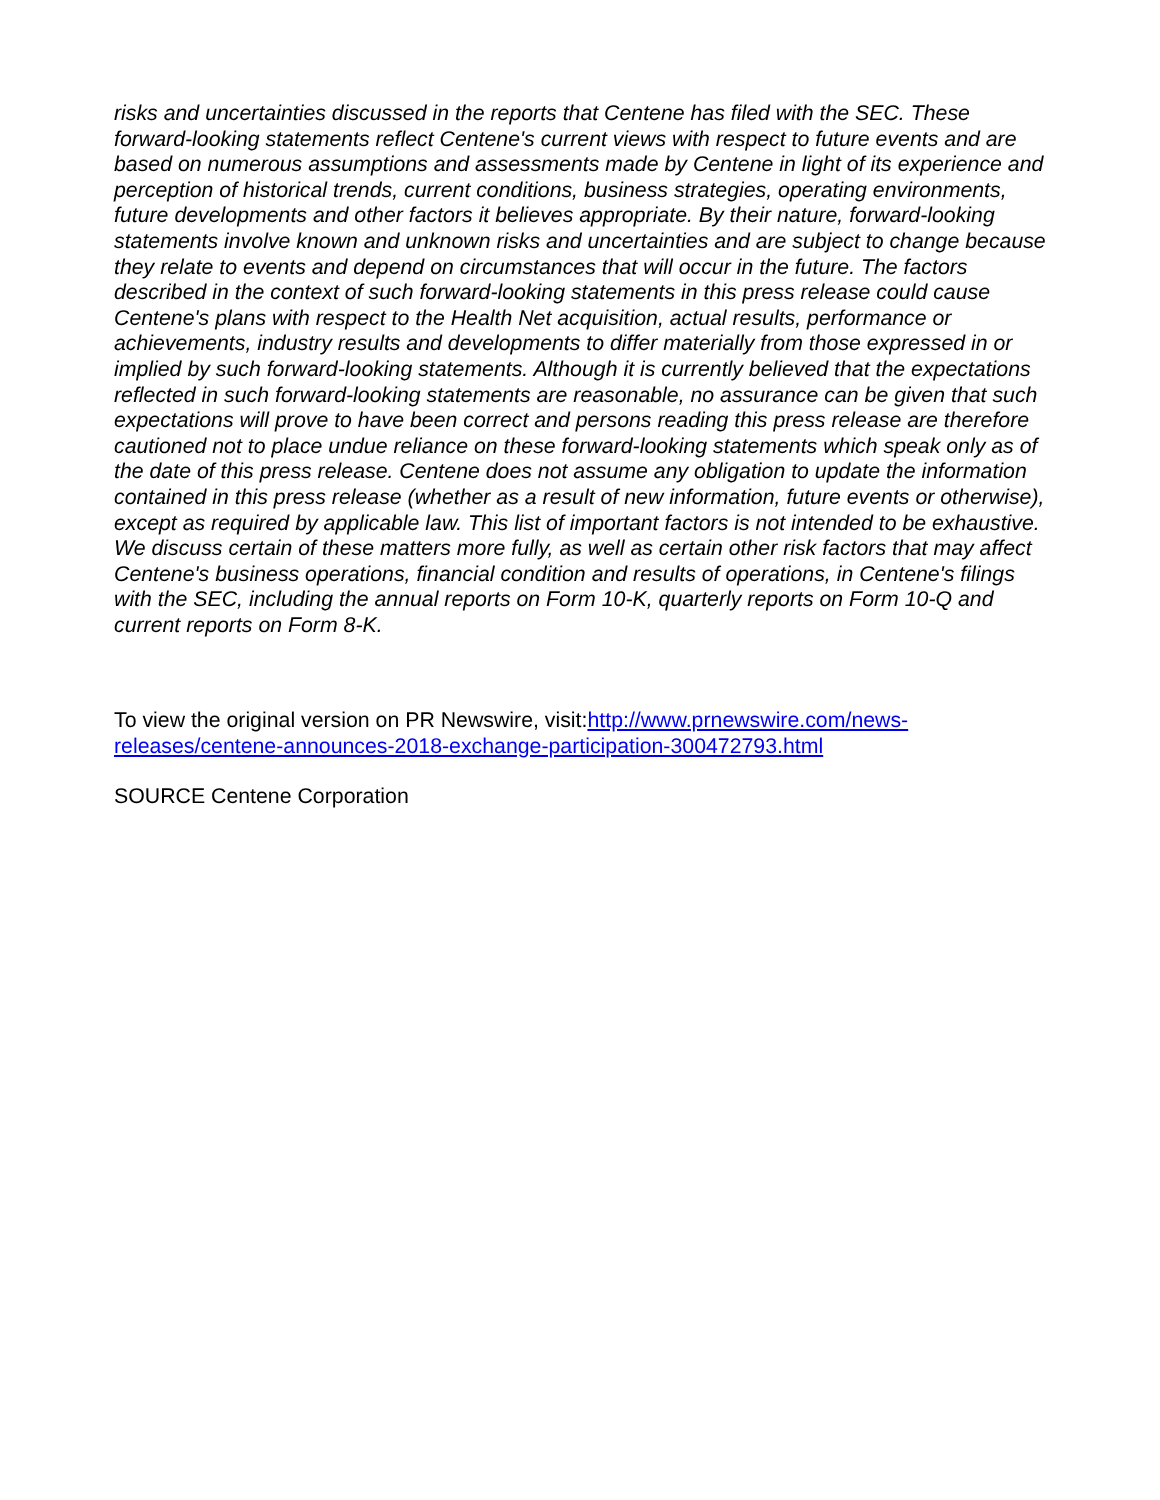risks and uncertainties discussed in the reports that Centene has filed with the SEC. These forward-looking statements reflect Centene's current views with respect to future events and are based on numerous assumptions and assessments made by Centene in light of its experience and perception of historical trends, current conditions, business strategies, operating environments, future developments and other factors it believes appropriate. By their nature, forward-looking statements involve known and unknown risks and uncertainties and are subject to change because they relate to events and depend on circumstances that will occur in the future. The factors described in the context of such forward-looking statements in this press release could cause Centene's plans with respect to the Health Net acquisition, actual results, performance or achievements, industry results and developments to differ materially from those expressed in or implied by such forward-looking statements. Although it is currently believed that the expectations reflected in such forward-looking statements are reasonable, no assurance can be given that such expectations will prove to have been correct and persons reading this press release are therefore cautioned not to place undue reliance on these forward-looking statements which speak only as of the date of this press release. Centene does not assume any obligation to update the information contained in this press release (whether as a result of new information, future events or otherwise), except as required by applicable law. This list of important factors is not intended to be exhaustive. We discuss certain of these matters more fully, as well as certain other risk factors that may affect Centene's business operations, financial condition and results of operations, in Centene's filings with the SEC, including the annual reports on Form 10-K, quarterly reports on Form 10-Q and current reports on Form 8-K.
To view the original version on PR Newswire, visit:http://www.prnewswire.com/news-
releases/centene-announces-2018-exchange-participation-300472793.html
SOURCE Centene Corporation